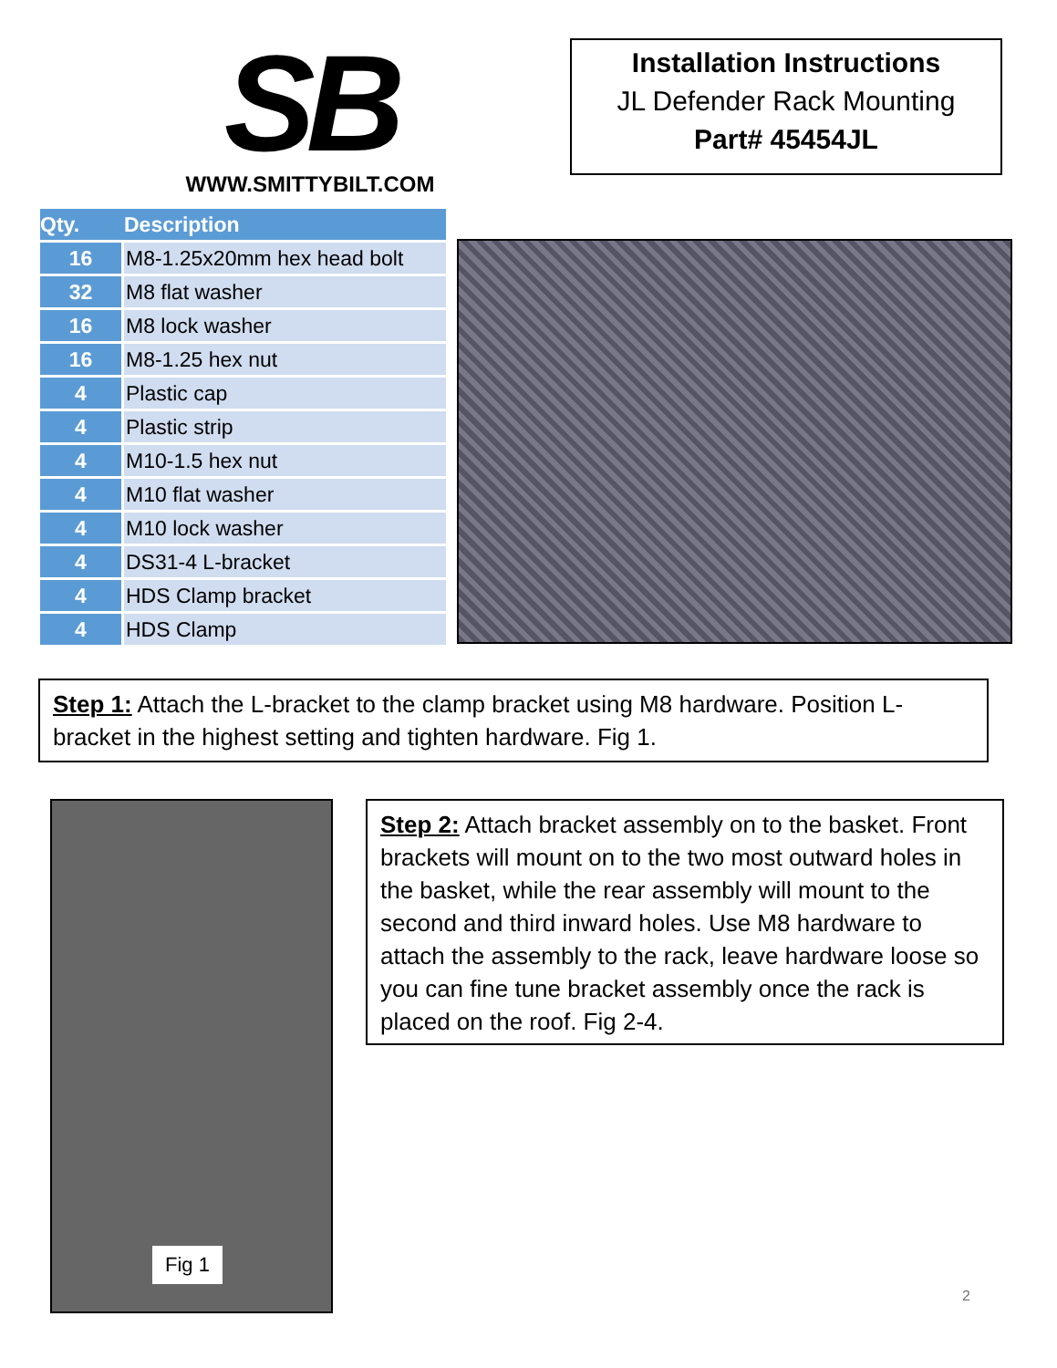SB
WWW.SMITTYBILT.COM
Installation Instructions
JL Defender Rack Mounting
Part# 45454JL
| Qty. | Description |
| --- | --- |
| 16 | M8-1.25x20mm hex head bolt |
| 32 | M8 flat washer |
| 16 | M8 lock washer |
| 16 | M8-1.25 hex nut |
| 4 | Plastic cap |
| 4 | Plastic strip |
| 4 | M10-1.5 hex nut |
| 4 | M10 flat washer |
| 4 | M10 lock washer |
| 4 | DS31-4 L-bracket |
| 4 | HDS Clamp bracket |
| 4 | HDS Clamp |
Step 1: Attach the L-bracket to the clamp bracket using M8 hardware. Position L-bracket in the highest setting and tighten hardware. Fig 1.
Fig 1
Step 2: Attach bracket assembly on to the basket. Front brackets will mount on to the two most outward holes in the basket, while the rear assembly will mount to the second and third inward holes. Use M8 hardware to attach the assembly to the rack, leave hardware loose so you can fine tune bracket assembly once the rack is placed on the roof. Fig 2-4.
2